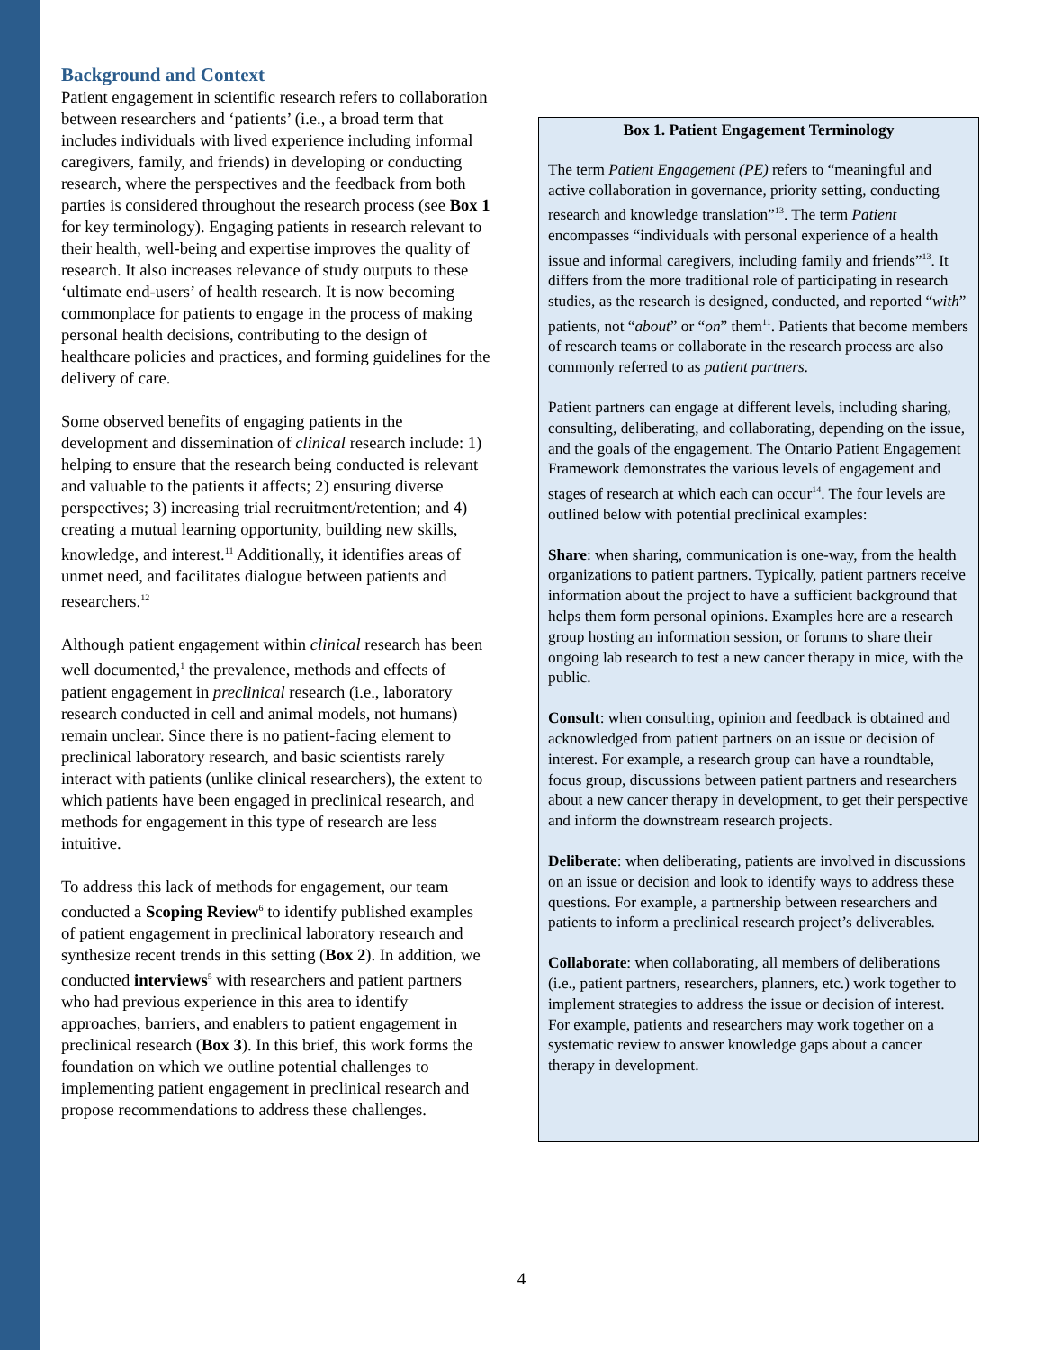Background and Context
Patient engagement in scientific research refers to collaboration between researchers and ‘patients’ (i.e., a broad term that includes individuals with lived experience including informal caregivers, family, and friends) in developing or conducting research, where the perspectives and the feedback from both parties is considered throughout the research process (see Box 1 for key terminology). Engaging patients in research relevant to their health, well-being and expertise improves the quality of research. It also increases relevance of study outputs to these ‘ultimate end-users’ of health research. It is now becoming commonplace for patients to engage in the process of making personal health decisions, contributing to the design of healthcare policies and practices, and forming guidelines for the delivery of care.
Some observed benefits of engaging patients in the development and dissemination of clinical research include: 1) helping to ensure that the research being conducted is relevant and valuable to the patients it affects; 2) ensuring diverse perspectives; 3) increasing trial recruitment/retention; and 4) creating a mutual learning opportunity, building new skills, knowledge, and interest.<sup>11</sup> Additionally, it identifies areas of unmet need, and facilitates dialogue between patients and researchers.<sup>12</sup>
Although patient engagement within clinical research has been well documented,<sup>1</sup> the prevalence, methods and effects of patient engagement in preclinical research (i.e., laboratory research conducted in cell and animal models, not humans) remain unclear. Since there is no patient-facing element to preclinical laboratory research, and basic scientists rarely interact with patients (unlike clinical researchers), the extent to which patients have been engaged in preclinical research, and methods for engagement in this type of research are less intuitive.
To address this lack of methods for engagement, our team conducted a Scoping Review<sup>6</sup> to identify published examples of patient engagement in preclinical laboratory research and synthesize recent trends in this setting (Box 2). In addition, we conducted interviews<sup>5</sup> with researchers and patient partners who had previous experience in this area to identify approaches, barriers, and enablers to patient engagement in preclinical research (Box 3). In this brief, this work forms the foundation on which we outline potential challenges to implementing patient engagement in preclinical research and propose recommendations to address these challenges.
Box 1. Patient Engagement Terminology
The term Patient Engagement (PE) refers to “meaningful and active collaboration in governance, priority setting, conducting research and knowledge translation”<sup>13</sup>. The term Patient encompasses “individuals with personal experience of a health issue and informal caregivers, including family and friends”<sup>13</sup>. It differs from the more traditional role of participating in research studies, as the research is designed, conducted, and reported “with” patients, not “about” or “on” them<sup>11</sup>. Patients that become members of research teams or collaborate in the research process are also commonly referred to as patient partners.
Patient partners can engage at different levels, including sharing, consulting, deliberating, and collaborating, depending on the issue, and the goals of the engagement. The Ontario Patient Engagement Framework demonstrates the various levels of engagement and stages of research at which each can occur<sup>14</sup>. The four levels are outlined below with potential preclinical examples:
Share: when sharing, communication is one-way, from the health organizations to patient partners. Typically, patient partners receive information about the project to have a sufficient background that helps them form personal opinions. Examples here are a research group hosting an information session, or forums to share their ongoing lab research to test a new cancer therapy in mice, with the public.
Consult: when consulting, opinion and feedback is obtained and acknowledged from patient partners on an issue or decision of interest. For example, a research group can have a roundtable, focus group, discussions between patient partners and researchers about a new cancer therapy in development, to get their perspective and inform the downstream research projects.
Deliberate: when deliberating, patients are involved in discussions on an issue or decision and look to identify ways to address these questions. For example, a partnership between researchers and patients to inform a preclinical research project’s deliverables.
Collaborate: when collaborating, all members of deliberations (i.e., patient partners, researchers, planners, etc.) work together to implement strategies to address the issue or decision of interest. For example, patients and researchers may work together on a systematic review to answer knowledge gaps about a cancer therapy in development.
4